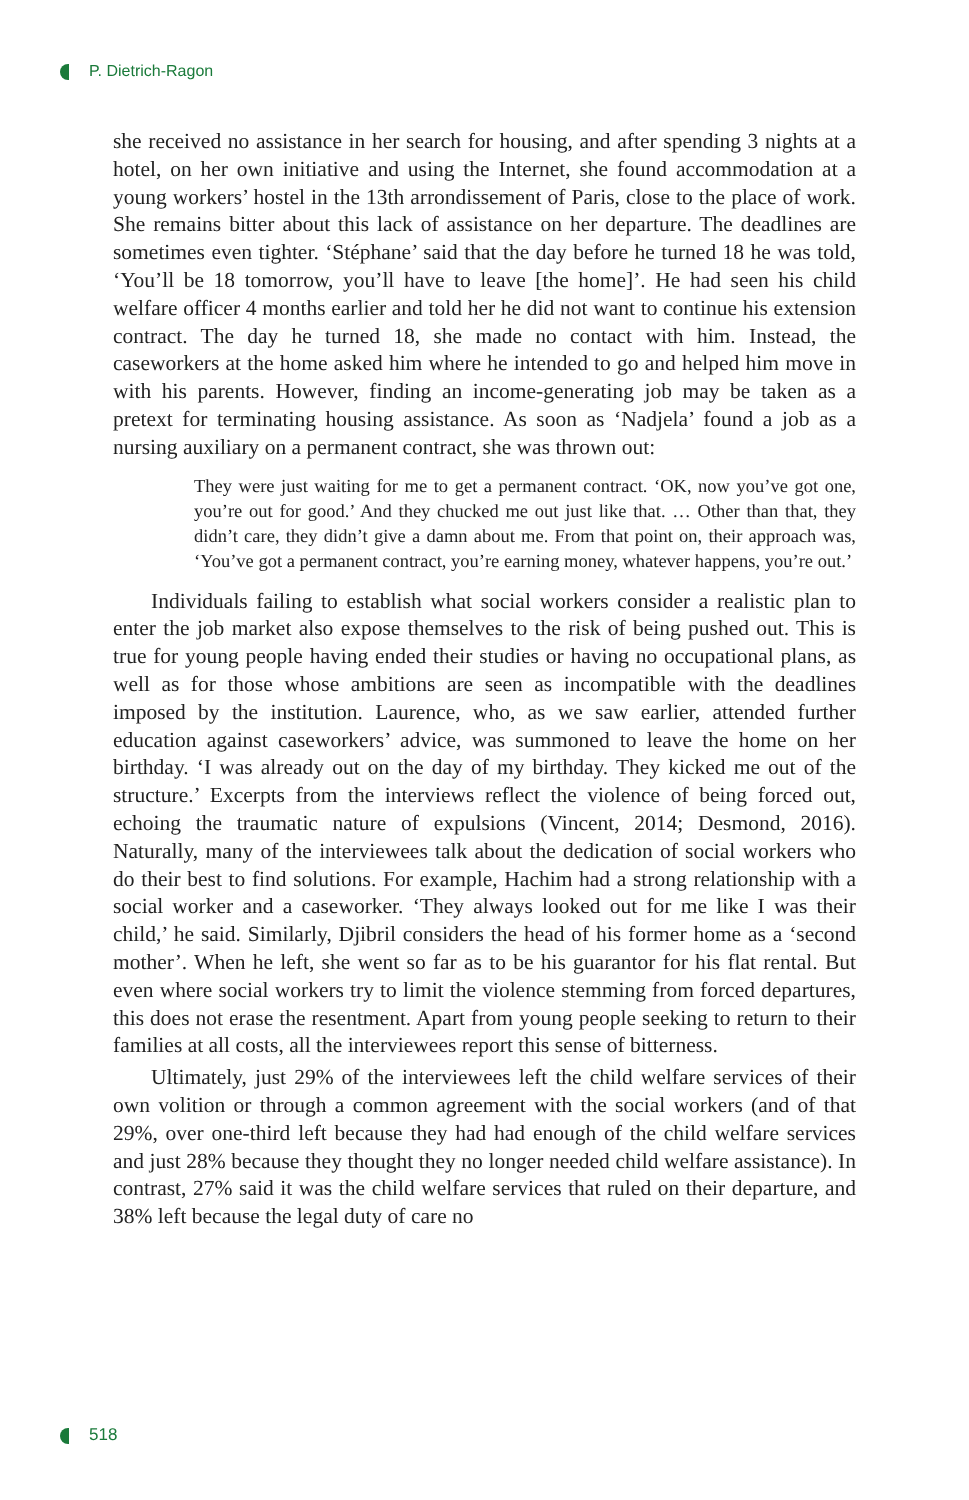P. Dietrich-Ragon
she received no assistance in her search for housing, and after spending 3 nights at a hotel, on her own initiative and using the Internet, she found accommodation at a young workers’ hostel in the 13th arrondissement of Paris, close to the place of work. She remains bitter about this lack of assistance on her departure. The deadlines are sometimes even tighter. ‘Stéphane’ said that the day before he turned 18 he was told, ‘You’ll be 18 tomorrow, you’ll have to leave [the home]’. He had seen his child welfare officer 4 months earlier and told her he did not want to continue his extension contract. The day he turned 18, she made no contact with him. Instead, the caseworkers at the home asked him where he intended to go and helped him move in with his parents. However, finding an income-generating job may be taken as a pretext for terminating housing assistance. As soon as ‘Nadjela’ found a job as a nursing auxiliary on a permanent contract, she was thrown out:
They were just waiting for me to get a permanent contract. ‘OK, now you’ve got one, you’re out for good.’ And they chucked me out just like that. … Other than that, they didn’t care, they didn’t give a damn about me. From that point on, their approach was, ‘You’ve got a permanent contract, you’re earning money, whatever happens, you’re out.’
Individuals failing to establish what social workers consider a realistic plan to enter the job market also expose themselves to the risk of being pushed out. This is true for young people having ended their studies or having no occupational plans, as well as for those whose ambitions are seen as incompatible with the deadlines imposed by the institution. Laurence, who, as we saw earlier, attended further education against caseworkers’ advice, was summoned to leave the home on her birthday. ‘I was already out on the day of my birthday. They kicked me out of the structure.’ Excerpts from the interviews reflect the violence of being forced out, echoing the traumatic nature of expulsions (Vincent, 2014; Desmond, 2016). Naturally, many of the interviewees talk about the dedication of social workers who do their best to find solutions. For example, Hachim had a strong relationship with a social worker and a caseworker. ‘They always looked out for me like I was their child,’ he said. Similarly, Djibril considers the head of his former home as a ‘second mother’. When he left, she went so far as to be his guarantor for his flat rental. But even where social workers try to limit the violence stemming from forced departures, this does not erase the resentment. Apart from young people seeking to return to their families at all costs, all the interviewees report this sense of bitterness.
Ultimately, just 29% of the interviewees left the child welfare services of their own volition or through a common agreement with the social workers (and of that 29%, over one-third left because they had had enough of the child welfare services and just 28% because they thought they no longer needed child welfare assistance). In contrast, 27% said it was the child welfare services that ruled on their departure, and 38% left because the legal duty of care no
518